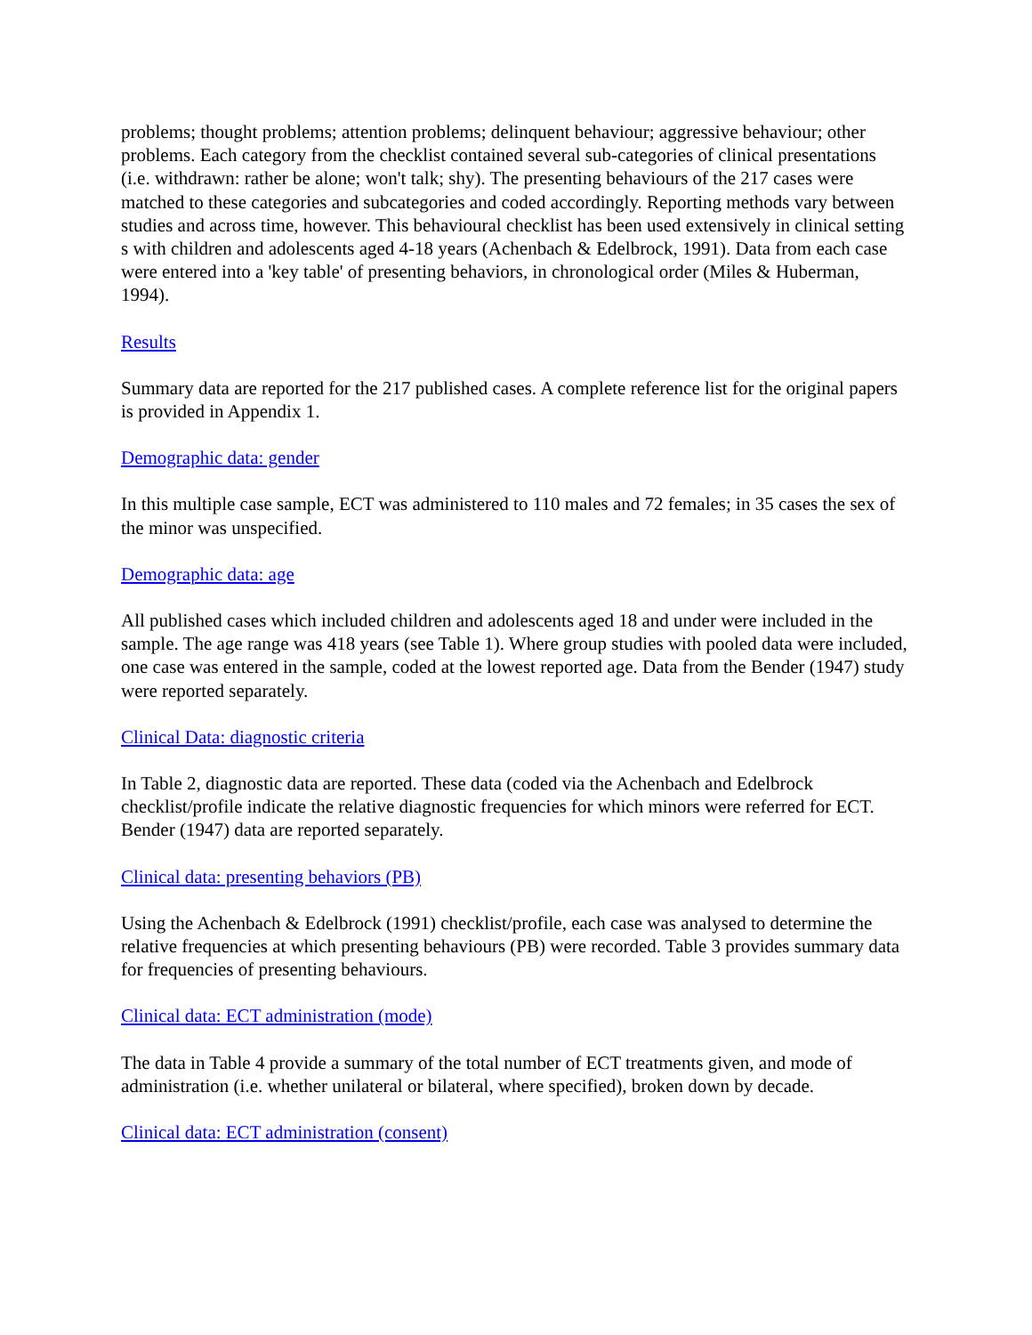problems; thought problems; attention problems; delinquent behaviour; aggressive behaviour; other problems. Each category from the checklist contained several sub-categories of clinical presentations (i.e. withdrawn: rather be alone; won't talk; shy). The presenting behaviours of the 217 cases were matched to these categories and subcategories and coded accordingly. Reporting methods vary between studies and across time, however. This behavioural checklist has been used extensively in clinical setting s with children and adolescents aged 4-18 years (Achenbach & Edelbrock, 1991). Data from each case were entered into a 'key table' of presenting behaviors, in chronological order (Miles & Huberman, 1994).
Results
Summary data are reported for the 217 published cases. A complete reference list for the original papers is provided in Appendix 1.
Demographic data: gender
In this multiple case sample, ECT was administered to 110 males and 72 females; in 35 cases the sex of the minor was unspecified.
Demographic data: age
All published cases which included children and adolescents aged 18 and under were included in the sample. The age range was 418 years (see Table 1). Where group studies with pooled data were included, one case was entered in the sample, coded at the lowest reported age. Data from the Bender (1947) study were reported separately.
Clinical Data: diagnostic criteria
In Table 2, diagnostic data are reported. These data (coded via the Achenbach and Edelbrock checklist/profile indicate the relative diagnostic frequencies for which minors were referred for ECT. Bender (1947) data are reported separately.
Clinical data: presenting behaviors (PB)
Using the Achenbach & Edelbrock (1991) checklist/profile, each case was analysed to determine the relative frequencies at which presenting behaviours (PB) were recorded. Table 3 provides summary data for frequencies of presenting behaviours.
Clinical data: ECT administration (mode)
The data in Table 4 provide a summary of the total number of ECT treatments given, and mode of administration (i.e. whether unilateral or bilateral, where specified), broken down by decade.
Clinical data: ECT administration (consent)